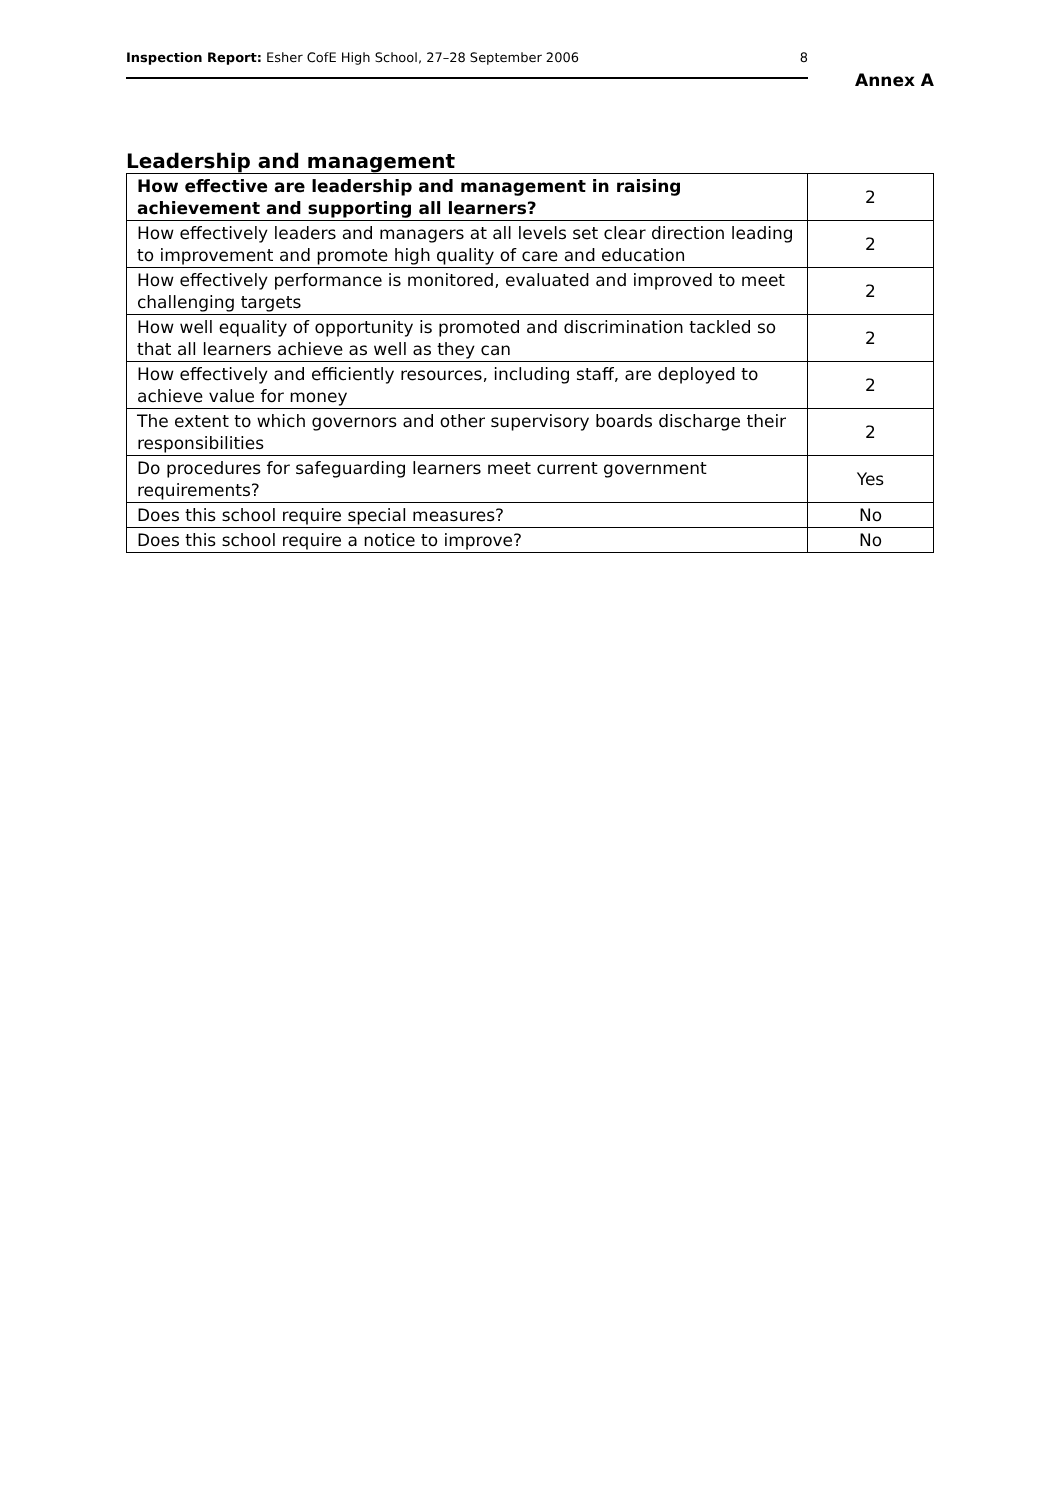Inspection Report: Esher CofE High School, 27–28 September 2006 8
Annex A
Leadership and management
| How effective are leadership and management in raising achievement and supporting all learners? | 2 |
| How effectively leaders and managers at all levels set clear direction leading to improvement and promote high quality of care and education | 2 |
| How effectively performance is monitored, evaluated and improved to meet challenging targets | 2 |
| How well equality of opportunity is promoted and discrimination tackled so that all learners achieve as well as they can | 2 |
| How effectively and efficiently resources, including staff, are deployed to achieve value for money | 2 |
| The extent to which governors and other supervisory boards discharge their responsibilities | 2 |
| Do procedures for safeguarding learners meet current government requirements? | Yes |
| Does this school require special measures? | No |
| Does this school require a notice to improve? | No |